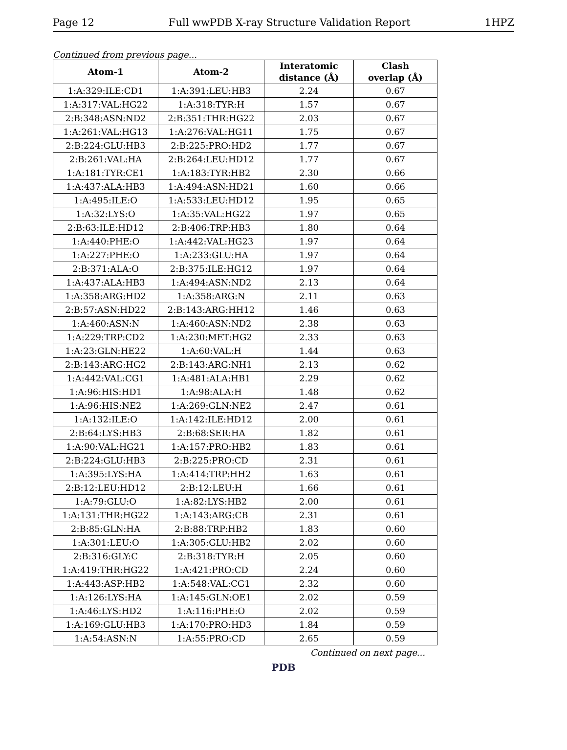Page 12 Full wwPDB X-ray Structure Validation Report 1HPZ
Continued from previous page...
| Atom-1 | Atom-2 | Interatomic distance (Å) | Clash overlap (Å) |
| --- | --- | --- | --- |
| 1:A:329:ILE:CD1 | 1:A:391:LEU:HB3 | 2.24 | 0.67 |
| 1:A:317:VAL:HG22 | 1:A:318:TYR:H | 1.57 | 0.67 |
| 2:B:348:ASN:ND2 | 2:B:351:THR:HG22 | 2.03 | 0.67 |
| 1:A:261:VAL:HG13 | 1:A:276:VAL:HG11 | 1.75 | 0.67 |
| 2:B:224:GLU:HB3 | 2:B:225:PRO:HD2 | 1.77 | 0.67 |
| 2:B:261:VAL:HA | 2:B:264:LEU:HD12 | 1.77 | 0.67 |
| 1:A:181:TYR:CE1 | 1:A:183:TYR:HB2 | 2.30 | 0.66 |
| 1:A:437:ALA:HB3 | 1:A:494:ASN:HD21 | 1.60 | 0.66 |
| 1:A:495:ILE:O | 1:A:533:LEU:HD12 | 1.95 | 0.65 |
| 1:A:32:LYS:O | 1:A:35:VAL:HG22 | 1.97 | 0.65 |
| 2:B:63:ILE:HD12 | 2:B:406:TRP:HB3 | 1.80 | 0.64 |
| 1:A:440:PHE:O | 1:A:442:VAL:HG23 | 1.97 | 0.64 |
| 1:A:227:PHE:O | 1:A:233:GLU:HA | 1.97 | 0.64 |
| 2:B:371:ALA:O | 2:B:375:ILE:HG12 | 1.97 | 0.64 |
| 1:A:437:ALA:HB3 | 1:A:494:ASN:ND2 | 2.13 | 0.64 |
| 1:A:358:ARG:HD2 | 1:A:358:ARG:N | 2.11 | 0.63 |
| 2:B:57:ASN:HD22 | 2:B:143:ARG:HH12 | 1.46 | 0.63 |
| 1:A:460:ASN:N | 1:A:460:ASN:ND2 | 2.38 | 0.63 |
| 1:A:229:TRP:CD2 | 1:A:230:MET:HG2 | 2.33 | 0.63 |
| 1:A:23:GLN:HE22 | 1:A:60:VAL:H | 1.44 | 0.63 |
| 2:B:143:ARG:HG2 | 2:B:143:ARG:NH1 | 2.13 | 0.62 |
| 1:A:442:VAL:CG1 | 1:A:481:ALA:HB1 | 2.29 | 0.62 |
| 1:A:96:HIS:HD1 | 1:A:98:ALA:H | 1.48 | 0.62 |
| 1:A:96:HIS:NE2 | 1:A:269:GLN:NE2 | 2.47 | 0.61 |
| 1:A:132:ILE:O | 1:A:142:ILE:HD12 | 2.00 | 0.61 |
| 2:B:64:LYS:HB3 | 2:B:68:SER:HA | 1.82 | 0.61 |
| 1:A:90:VAL:HG21 | 1:A:157:PRO:HB2 | 1.83 | 0.61 |
| 2:B:224:GLU:HB3 | 2:B:225:PRO:CD | 2.31 | 0.61 |
| 1:A:395:LYS:HA | 1:A:414:TRP:HH2 | 1.63 | 0.61 |
| 2:B:12:LEU:HD12 | 2:B:12:LEU:H | 1.66 | 0.61 |
| 1:A:79:GLU:O | 1:A:82:LYS:HB2 | 2.00 | 0.61 |
| 1:A:131:THR:HG22 | 1:A:143:ARG:CB | 2.31 | 0.61 |
| 2:B:85:GLN:HA | 2:B:88:TRP:HB2 | 1.83 | 0.60 |
| 1:A:301:LEU:O | 1:A:305:GLU:HB2 | 2.02 | 0.60 |
| 2:B:316:GLY:C | 2:B:318:TYR:H | 2.05 | 0.60 |
| 1:A:419:THR:HG22 | 1:A:421:PRO:CD | 2.24 | 0.60 |
| 1:A:443:ASP:HB2 | 1:A:548:VAL:CG1 | 2.32 | 0.60 |
| 1:A:126:LYS:HA | 1:A:145:GLN:OE1 | 2.02 | 0.59 |
| 1:A:46:LYS:HD2 | 1:A:116:PHE:O | 2.02 | 0.59 |
| 1:A:169:GLU:HB3 | 1:A:170:PRO:HD3 | 1.84 | 0.59 |
| 1:A:54:ASN:N | 1:A:55:PRO:CD | 2.65 | 0.59 |
Continued on next page...
PDB